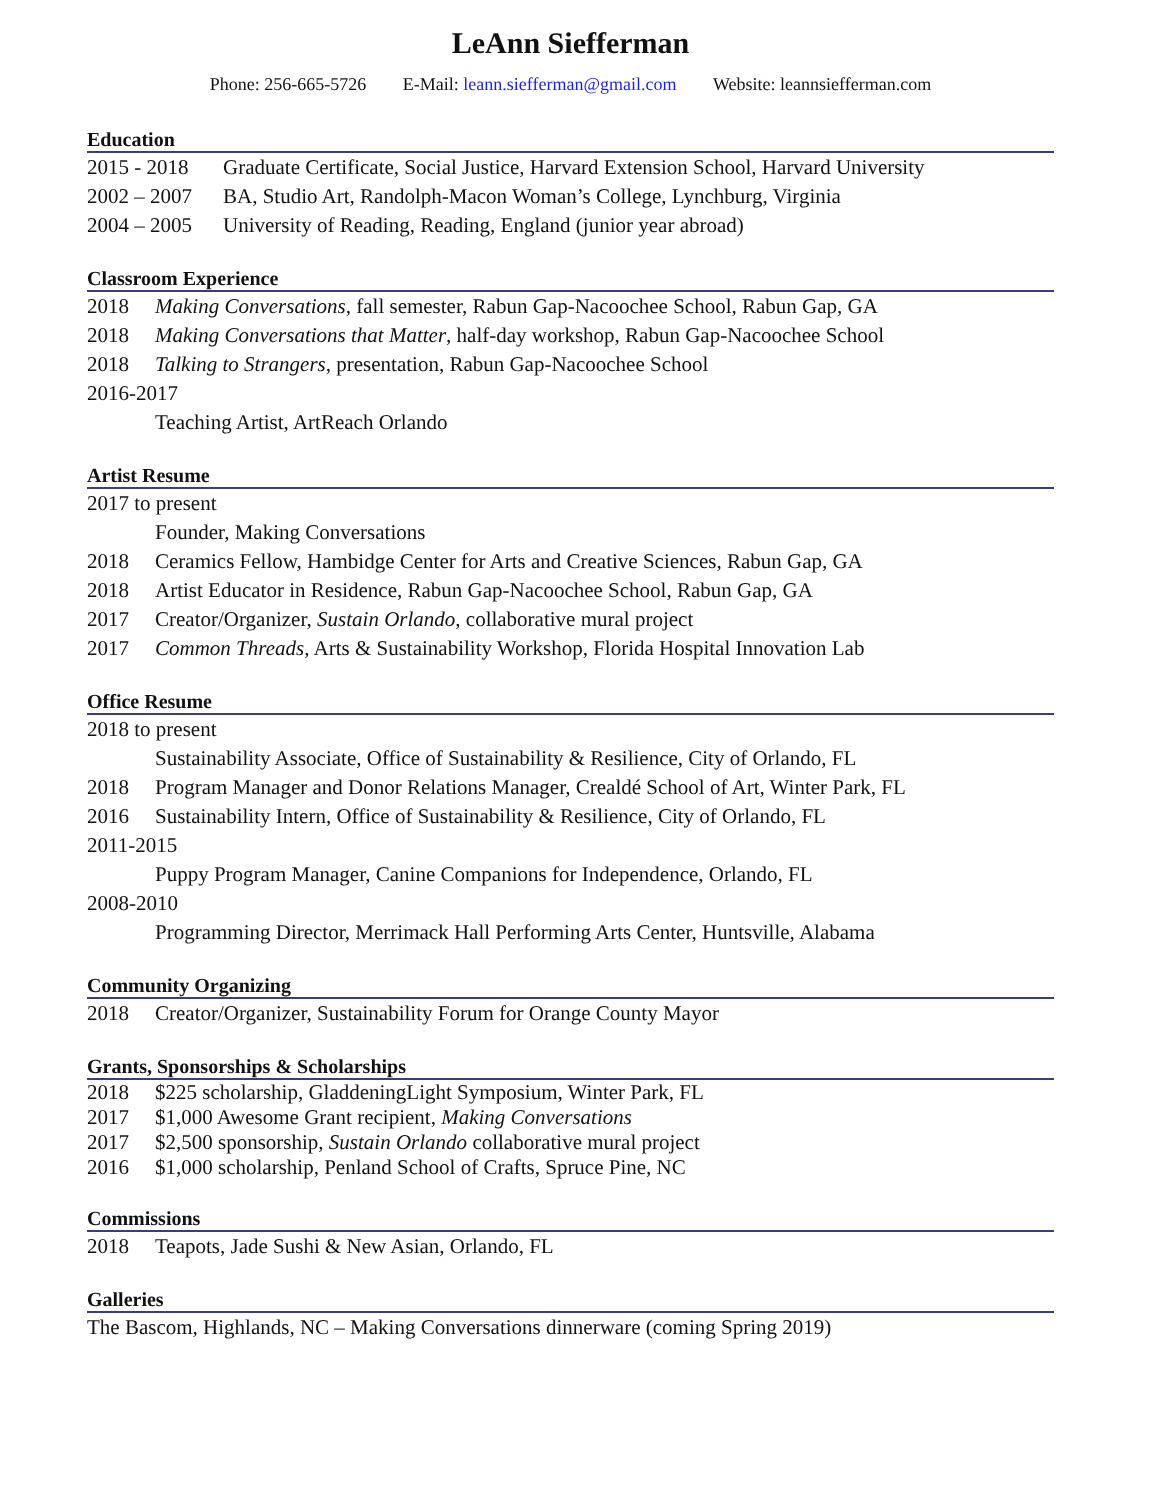LeAnn Siefferman
Phone: 256-665-5726 E-Mail: leann.siefferman@gmail.com Website: leannsiefferman.com
Education
2015 - 2018
Graduate Certificate, Social Justice, Harvard Extension School, Harvard University
2002 – 2007
BA, Studio Art, Randolph-Macon Woman’s College, Lynchburg, Virginia
2004 – 2005
University of Reading, Reading, England (junior year abroad)
Classroom Experience
2018 Making Conversations, fall semester, Rabun Gap-Nacoochee School, Rabun Gap, GA
2018 Making Conversations that Matter, half-day workshop, Rabun Gap-Nacoochee School
2018 Talking to Strangers, presentation, Rabun Gap-Nacoochee School
2016-2017
Teaching Artist, ArtReach Orlando
Artist Resume
2017 to present
Founder, Making Conversations
2018 Ceramics Fellow, Hambidge Center for Arts and Creative Sciences, Rabun Gap, GA
2018 Artist Educator in Residence, Rabun Gap-Nacoochee School, Rabun Gap, GA
2017 Creator/Organizer, Sustain Orlando, collaborative mural project
2017 Common Threads, Arts & Sustainability Workshop, Florida Hospital Innovation Lab
Office Resume
2018 to present
Sustainability Associate, Office of Sustainability & Resilience, City of Orlando, FL
2018 Program Manager and Donor Relations Manager, Crealdé School of Art, Winter Park, FL
2016 Sustainability Intern, Office of Sustainability & Resilience, City of Orlando, FL
2011-2015
Puppy Program Manager, Canine Companions for Independence, Orlando, FL
2008-2010
Programming Director, Merrimack Hall Performing Arts Center, Huntsville, Alabama
Community Organizing
2018 Creator/Organizer, Sustainability Forum for Orange County Mayor
Grants, Sponsorships & Scholarships
2018 $225 scholarship, GladdeningLight Symposium, Winter Park, FL
2017 $1,000 Awesome Grant recipient, Making Conversations
2017 $2,500 sponsorship, Sustain Orlando collaborative mural project
2016 $1,000 scholarship, Penland School of Crafts, Spruce Pine, NC
Commissions
2018 Teapots, Jade Sushi & New Asian, Orlando, FL
Galleries
The Bascom, Highlands, NC – Making Conversations dinnerware (coming Spring 2019)